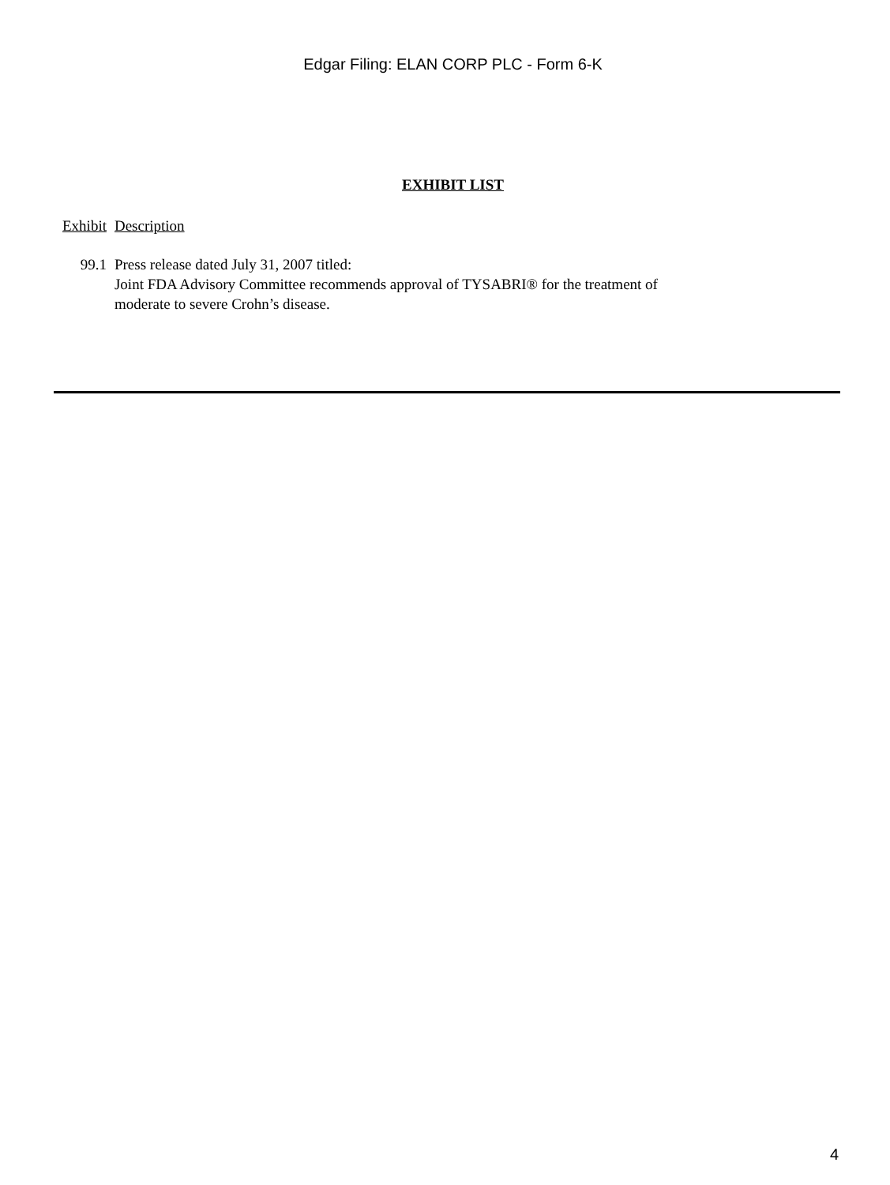Edgar Filing: ELAN CORP PLC - Form 6-K
EXHIBIT LIST
| Exhibit | Description |
| --- | --- |
| 99.1 | Press release dated July 31, 2007 titled: Joint FDA Advisory Committee recommends approval of TYSABRI® for the treatment of moderate to severe Crohn’s disease. |
4